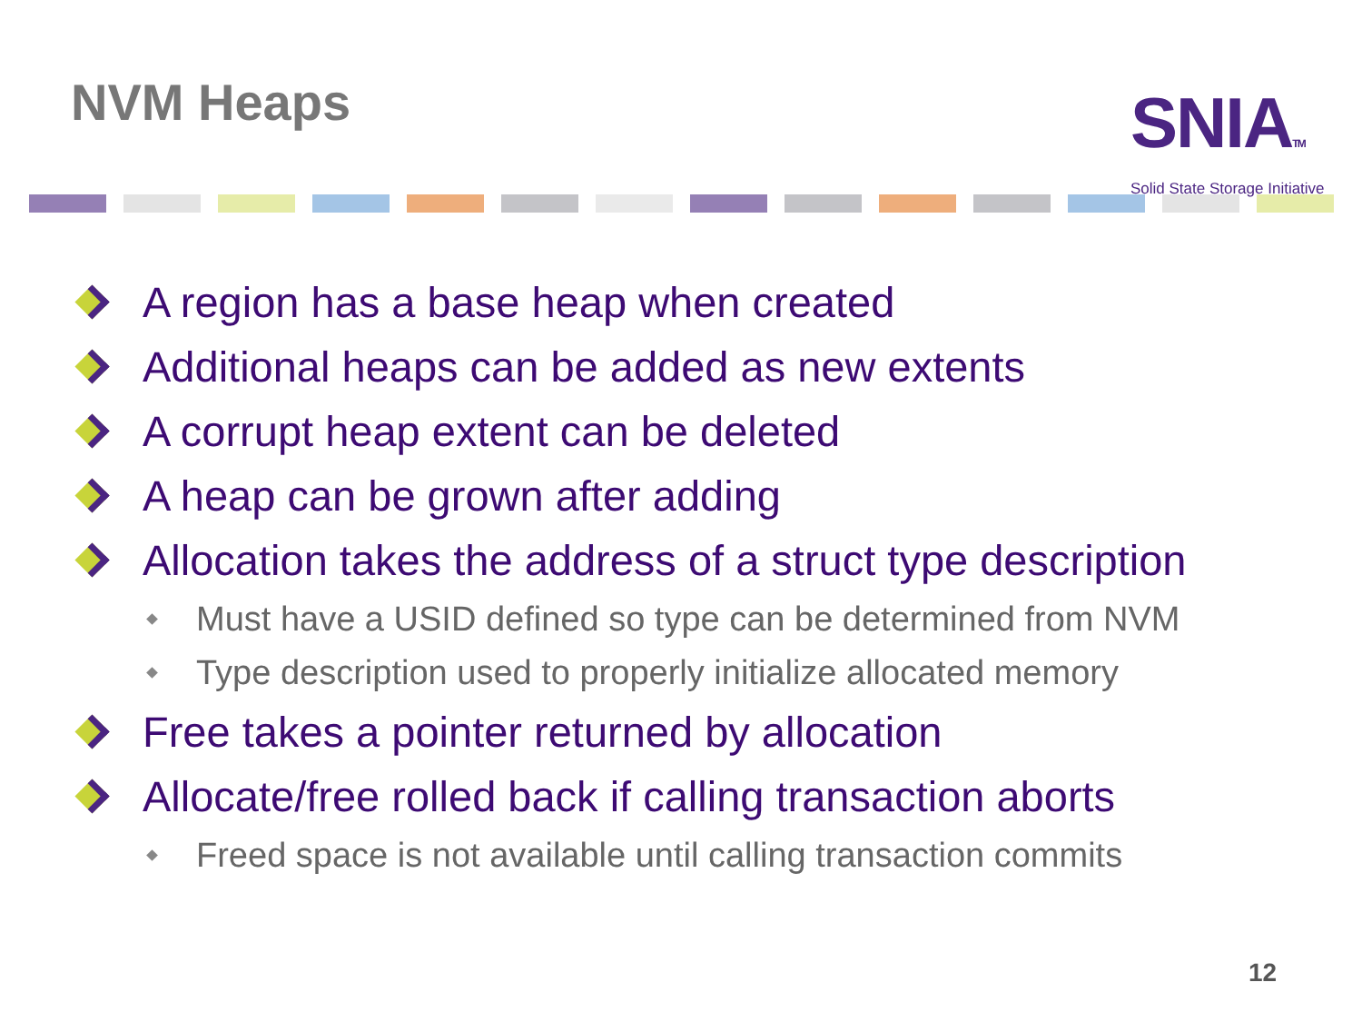NVM Heaps
SNIATM
Solid State Storage Initiative
A region has a base heap when created
Additional heaps can be added as new extents
A corrupt heap extent can be deleted
A heap can be grown after adding
Allocation takes the address of a struct type description
Must have a USID defined so type can be determined from NVM
Type description used to properly initialize allocated memory
Free takes a pointer returned by allocation
Allocate/free rolled back if calling transaction aborts
Freed space is not available until calling transaction commits
12